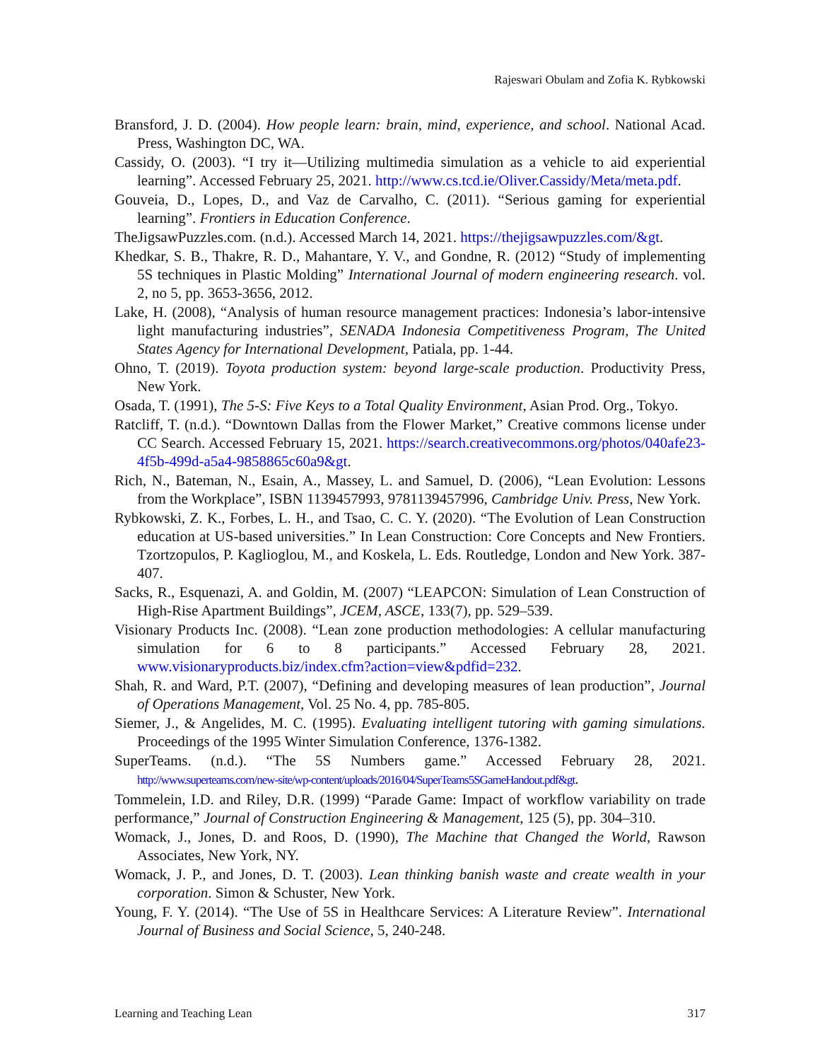Rajeswari Obulam and Zofia K. Rybkowski
Bransford, J. D. (2004). How people learn: brain, mind, experience, and school. National Acad. Press, Washington DC, WA.
Cassidy, O. (2003). “I try it—Utilizing multimedia simulation as a vehicle to aid experiential learning”. Accessed February 25, 2021. http://www.cs.tcd.ie/Oliver.Cassidy/Meta/meta.pdf.
Gouveia, D., Lopes, D., and Vaz de Carvalho, C. (2011). “Serious gaming for experiential learning”. Frontiers in Education Conference.
TheJigsawPuzzles.com. (n.d.). Accessed March 14, 2021. https://thejigsawpuzzles.com/&gt.
Khedkar, S. B., Thakre, R. D., Mahantare, Y. V., and Gondne, R. (2012) “Study of implementing 5S techniques in Plastic Molding” International Journal of modern engineering research. vol. 2, no 5, pp. 3653-3656, 2012.
Lake, H. (2008), “Analysis of human resource management practices: Indonesia’s labor-intensive light manufacturing industries”, SENADA Indonesia Competitiveness Program, The United States Agency for International Development, Patiala, pp. 1-44.
Ohno, T. (2019). Toyota production system: beyond large-scale production. Productivity Press, New York.
Osada, T. (1991), The 5-S: Five Keys to a Total Quality Environment, Asian Prod. Org., Tokyo.
Ratcliff, T. (n.d.). “Downtown Dallas from the Flower Market,” Creative commons license under CC Search. Accessed February 15, 2021. https://search.creativecommons.org/photos/040afe23-4f5b-499d-a5a4-9858865c60a9&gt.
Rich, N., Bateman, N., Esain, A., Massey, L. and Samuel, D. (2006), “Lean Evolution: Lessons from the Workplace”, ISBN 1139457993, 9781139457996, Cambridge Univ. Press, New York.
Rybkowski, Z. K., Forbes, L. H., and Tsao, C. C. Y. (2020). “The Evolution of Lean Construction education at US-based universities.” In Lean Construction: Core Concepts and New Frontiers. Tzortzopulos, P. Kaglioglou, M., and Koskela, L. Eds. Routledge, London and New York. 387-407.
Sacks, R., Esquenazi, A. and Goldin, M. (2007) “LEAPCON: Simulation of Lean Construction of High-Rise Apartment Buildings”, JCEM, ASCE, 133(7), pp. 529–539.
Visionary Products Inc. (2008). “Lean zone production methodologies: A cellular manufacturing simulation for 6 to 8 participants.” Accessed February 28, 2021. www.visionaryproducts.biz/index.cfm?action=view&pdfid=232.
Shah, R. and Ward, P.T. (2007), “Defining and developing measures of lean production”, Journal of Operations Management, Vol. 25 No. 4, pp. 785-805.
Siemer, J., & Angelides, M. C. (1995). Evaluating intelligent tutoring with gaming simulations. Proceedings of the 1995 Winter Simulation Conference, 1376-1382.
SuperTeams. (n.d.). “The 5S Numbers game.” Accessed February 28, 2021. http://www.superteams.com/new-site/wp-content/uploads/2016/04/SuperTeams5SGameHandout.pdf&gt.
Tommelein, I.D. and Riley, D.R. (1999) “Parade Game: Impact of workflow variability on trade performance,” Journal of Construction Engineering & Management, 125 (5), pp. 304–310.
Womack, J., Jones, D. and Roos, D. (1990), The Machine that Changed the World, Rawson Associates, New York, NY.
Womack, J. P., and Jones, D. T. (2003). Lean thinking banish waste and create wealth in your corporation. Simon & Schuster, New York.
Young, F. Y. (2014). “The Use of 5S in Healthcare Services: A Literature Review”. International Journal of Business and Social Science, 5, 240-248.
Learning and Teaching Lean 317